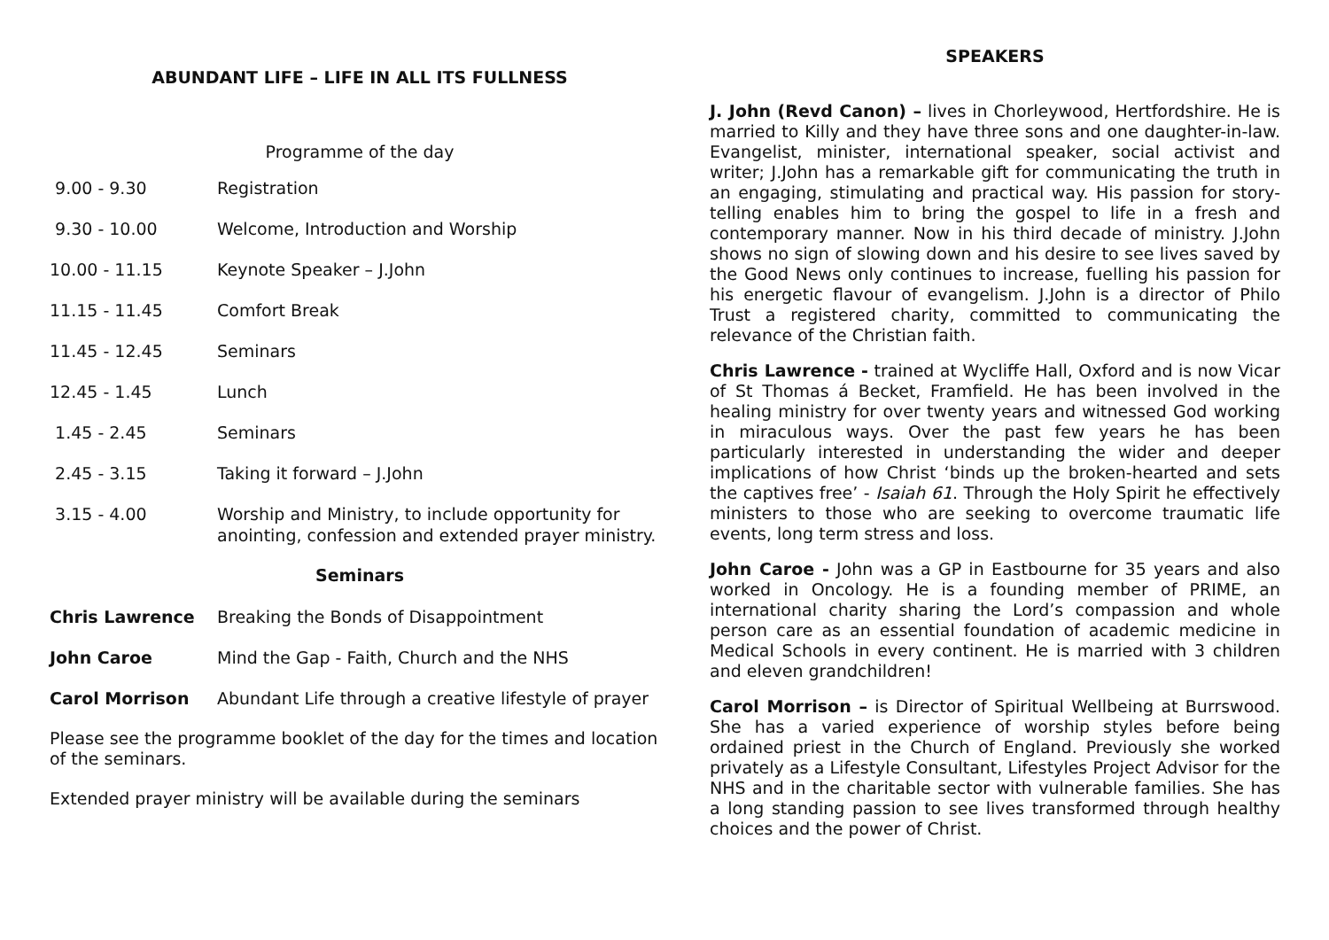ABUNDANT LIFE – LIFE IN ALL ITS FULLNESS
Programme of the day
| 9.00 - 9.30 | Registration |
| 9.30 - 10.00 | Welcome, Introduction and Worship |
| 10.00 - 11.15 | Keynote Speaker – J.John |
| 11.15 - 11.45 | Comfort Break |
| 11.45 - 12.45 | Seminars |
| 12.45 - 1.45 | Lunch |
| 1.45 - 2.45 | Seminars |
| 2.45 - 3.15 | Taking it forward – J.John |
| 3.15 - 4.00 | Worship and Ministry, to include opportunity for anointing, confession and extended prayer ministry. |
Seminars
| Chris Lawrence | Breaking the Bonds of Disappointment |
| John Caroe | Mind the Gap - Faith, Church and the NHS |
| Carol Morrison | Abundant Life through a creative lifestyle of prayer |
Please see the programme booklet of the day for the times and location of the seminars.
Extended prayer ministry will be available during the seminars
SPEAKERS
J. John (Revd Canon) – lives in Chorleywood, Hertfordshire. He is married to Killy and they have three sons and one daughter-in-law. Evangelist, minister, international speaker, social activist and writer; J.John has a remarkable gift for communicating the truth in an engaging, stimulating and practical way. His passion for story-telling enables him to bring the gospel to life in a fresh and contemporary manner. Now in his third decade of ministry. J.John shows no sign of slowing down and his desire to see lives saved by the Good News only continues to increase, fuelling his passion for his energetic flavour of evangelism. J.John is a director of Philo Trust a registered charity, committed to communicating the relevance of the Christian faith.
Chris Lawrence - trained at Wycliffe Hall, Oxford and is now Vicar of St Thomas á Becket, Framfield. He has been involved in the healing ministry for over twenty years and witnessed God working in miraculous ways. Over the past few years he has been particularly interested in understanding the wider and deeper implications of how Christ ‘binds up the broken-hearted and sets the captives free’ - Isaiah 61. Through the Holy Spirit he effectively ministers to those who are seeking to overcome traumatic life events, long term stress and loss.
John Caroe - John was a GP in Eastbourne for 35 years and also worked in Oncology. He is a founding member of PRIME, an international charity sharing the Lord’s compassion and whole person care as an essential foundation of academic medicine in Medical Schools in every continent. He is married with 3 children and eleven grandchildren!
Carol Morrison – is Director of Spiritual Wellbeing at Burrswood. She has a varied experience of worship styles before being ordained priest in the Church of England. Previously she worked privately as a Lifestyle Consultant, Lifestyles Project Advisor for the NHS and in the charitable sector with vulnerable families. She has a long standing passion to see lives transformed through healthy choices and the power of Christ.